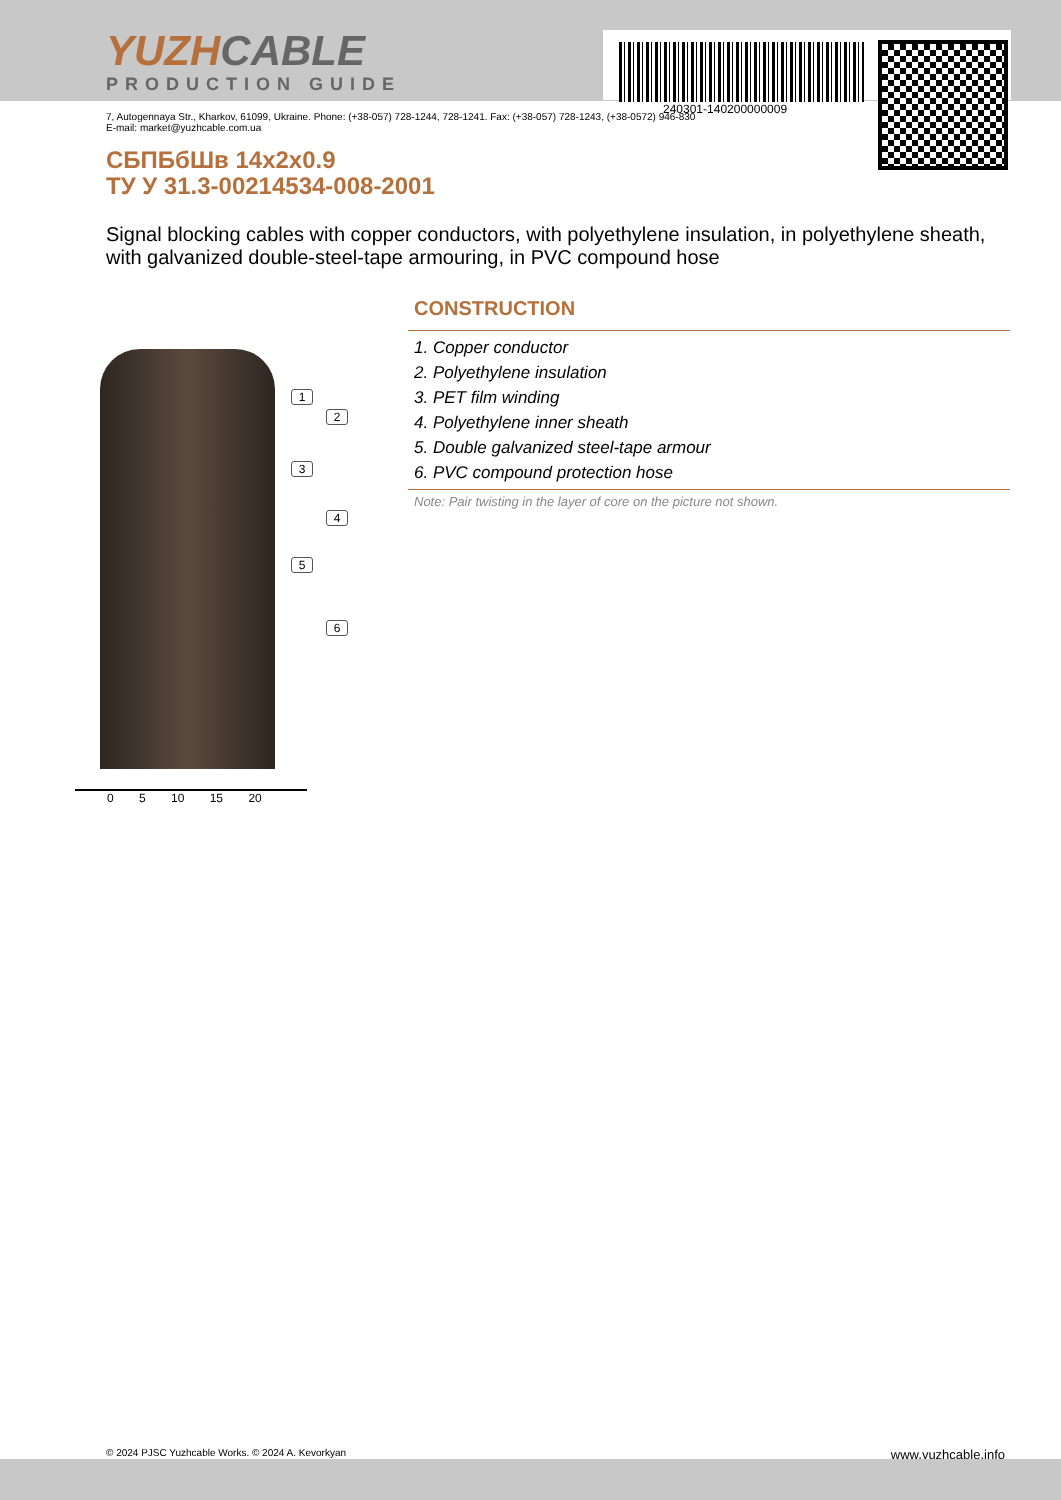YUZHCABLE
PRODUCTION GUIDE
240301-140200000009
7, Autogennaya Str., Kharkov, 61099, Ukraine. Phone: (+38-057) 728-1244, 728-1241. Fax: (+38-057) 728-1243, (+38-0572) 946-830
E-mail: market@yuzhcable.com.ua
СБПБбШв 14x2x0.9
ТУ У 31.3-00214534-008-2001
Signal blocking cables with copper conductors, with polyethylene insulation, in polyethylene sheath, with galvanized double-steel-tape armouring, in PVC compound hose
1
2
3
4
5
6
0 5 10 15 20
CONSTRUCTION
1. Copper conductor
2. Polyethylene insulation
3. PET film winding
4. Polyethylene inner sheath
5. Double galvanized steel-tape armour
6. PVC compound protection hose
Note: Pair twisting in the layer of core on the picture not shown.
© 2024 PJSC Yuzhcable Works. © 2024 A. Kevorkyan www.yuzhcable.info